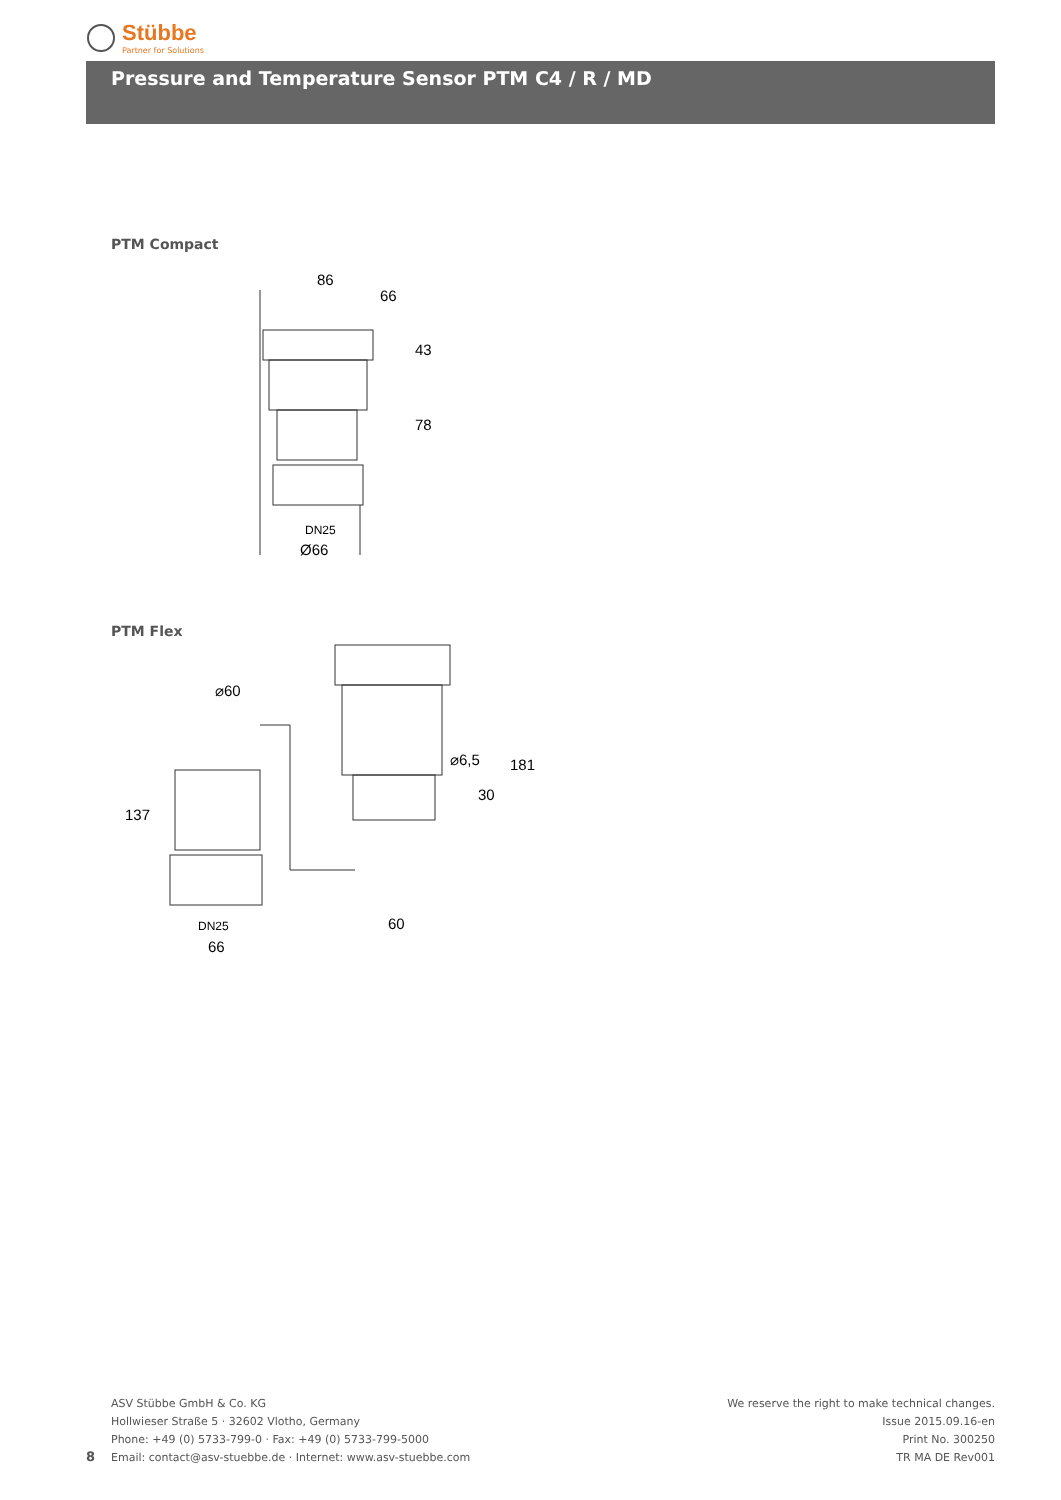Stübbe
Partner for Solutions
Pressure and Temperature Sensor PTM C4 / R / MD
PTM Compact
86
66
DN25
Ø66
43
78
PTM Flex
⌀60
137
DN25
66
60
⌀6,5
30
181
ASV Stübbe GmbH & Co. KG
Hollwieser Straße 5 · 32602 Vlotho, Germany
Phone: +49 (0) 5733-799-0 · Fax: +49 (0) 5733-799-5000
Email: contact@asv-stuebbe.de · Internet: www.asv-stuebbe.com
8
We reserve the right to make technical changes.
Issue 2015.09.16-en
Print No. 300250
TR MA DE Rev001